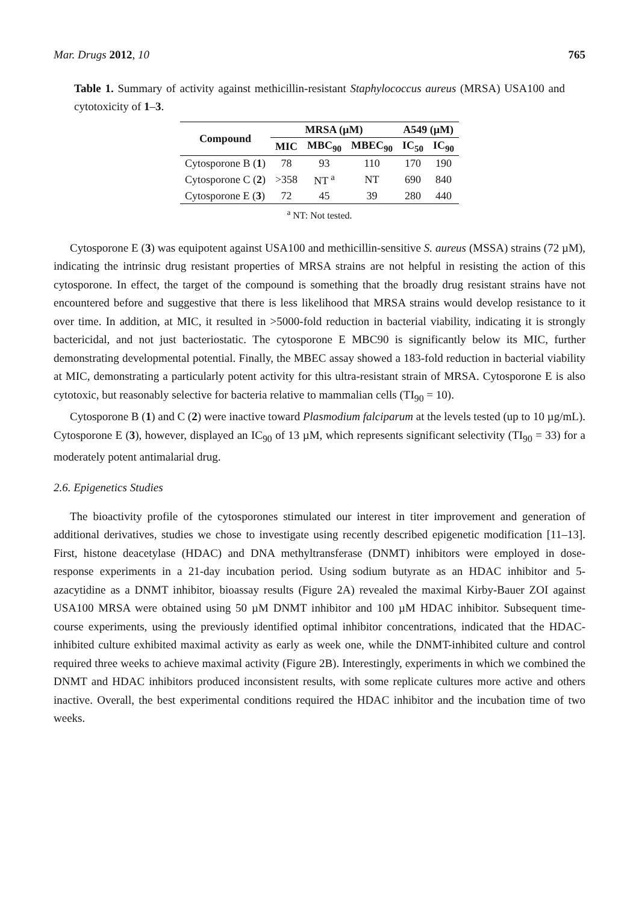Mar. Drugs 2012, 10 765
Table 1. Summary of activity against methicillin-resistant Staphylococcus aureus (MRSA) USA100 and cytotoxicity of 1–3.
| Compound | MRSA (µM) | | | A549 (µM) | |
| --- | --- | --- | --- | --- | --- |
| | MIC | MBC<sub>90</sub> | MBEC<sub>90</sub> | IC<sub>50</sub> | IC<sub>90</sub> |
| Cytosporone B ( 1 ) | 78 | 93 | 110 | 170 | 190 |
| Cytosporone C ( 2 ) | >358 | NT <sup>a</sup> | NT | 690 | 840 |
| Cytosporone E ( 3 ) | 72 | 45 | 39 | 280 | 440 |
<sup>a</sup> NT: Not tested.
Cytosporone E (3) was equipotent against USA100 and methicillin-sensitive S. aureus (MSSA) strains (72 µM), indicating the intrinsic drug resistant properties of MRSA strains are not helpful in resisting the action of this cytosporone. In effect, the target of the compound is something that the broadly drug resistant strains have not encountered before and suggestive that there is less likelihood that MRSA strains would develop resistance to it over time. In addition, at MIC, it resulted in >5000-fold reduction in bacterial viability, indicating it is strongly bactericidal, and not just bacteriostatic. The cytosporone E MBC90 is significantly below its MIC, further demonstrating developmental potential. Finally, the MBEC assay showed a 183-fold reduction in bacterial viability at MIC, demonstrating a particularly potent activity for this ultra-resistant strain of MRSA. Cytosporone E is also cytotoxic, but reasonably selective for bacteria relative to mammalian cells (TI<sub>90</sub> = 10).
Cytosporone B (1) and C (2) were inactive toward Plasmodium falciparum at the levels tested (up to 10 µg/mL). Cytosporone E (3), however, displayed an IC<sub>90</sub> of 13 µM, which represents significant selectivity (TI<sub>90</sub> = 33) for a moderately potent antimalarial drug.
2.6. Epigenetics Studies
The bioactivity profile of the cytosporones stimulated our interest in titer improvement and generation of additional derivatives, studies we chose to investigate using recently described epigenetic modification [11–13]. First, histone deacetylase (HDAC) and DNA methyltransferase (DNMT) inhibitors were employed in dose-response experiments in a 21-day incubation period. Using sodium butyrate as an HDAC inhibitor and 5-azacytidine as a DNMT inhibitor, bioassay results (Figure 2A) revealed the maximal Kirby-Bauer ZOI against USA100 MRSA were obtained using 50 µM DNMT inhibitor and 100 µM HDAC inhibitor. Subsequent time-course experiments, using the previously identified optimal inhibitor concentrations, indicated that the HDAC-inhibited culture exhibited maximal activity as early as week one, while the DNMT-inhibited culture and control required three weeks to achieve maximal activity (Figure 2B). Interestingly, experiments in which we combined the DNMT and HDAC inhibitors produced inconsistent results, with some replicate cultures more active and others inactive. Overall, the best experimental conditions required the HDAC inhibitor and the incubation time of two weeks.